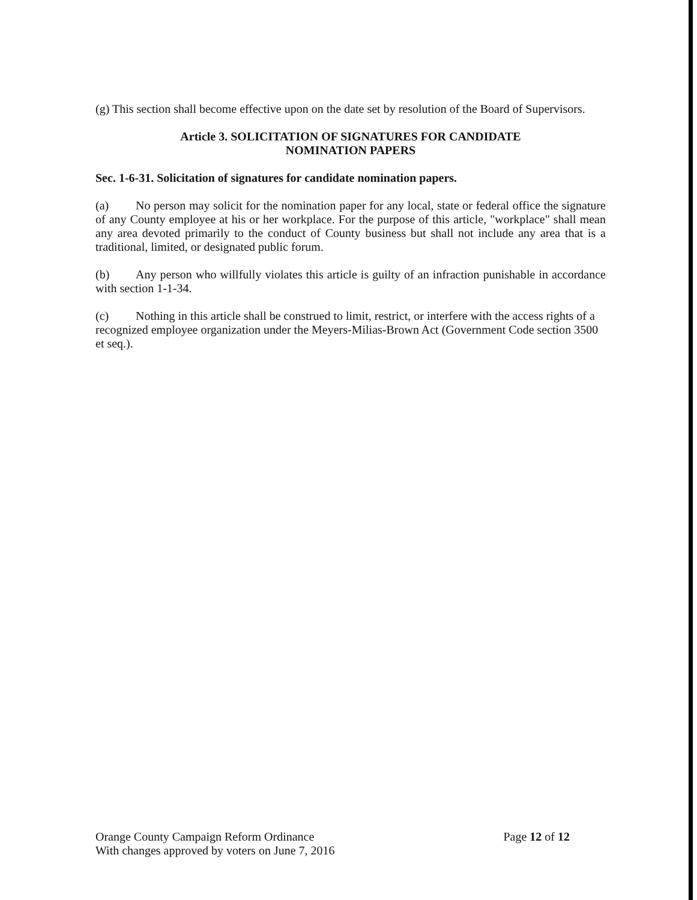(g) This section shall become effective upon on the date set by resolution of the Board of Supervisors.
Article 3. SOLICITATION OF SIGNATURES FOR CANDIDATE
NOMINATION PAPERS
Sec. 1-6-31. Solicitation of signatures for candidate nomination papers.
(a) No person may solicit for the nomination paper for any local, state or federal office the signature of any County employee at his or her workplace. For the purpose of this article, "workplace" shall mean any area devoted primarily to the conduct of County business but shall not include any area that is a traditional, limited, or designated public forum.
(b) Any person who willfully violates this article is guilty of an infraction punishable in accordance with section 1-1-34.
(c) Nothing in this article shall be construed to limit, restrict, or interfere with the access rights of a recognized employee organization under the Meyers-Milias-Brown Act (Government Code section 3500 et seq.).
Orange County Campaign Reform Ordinance
With changes approved by voters on June 7, 2016
Page 12 of 12